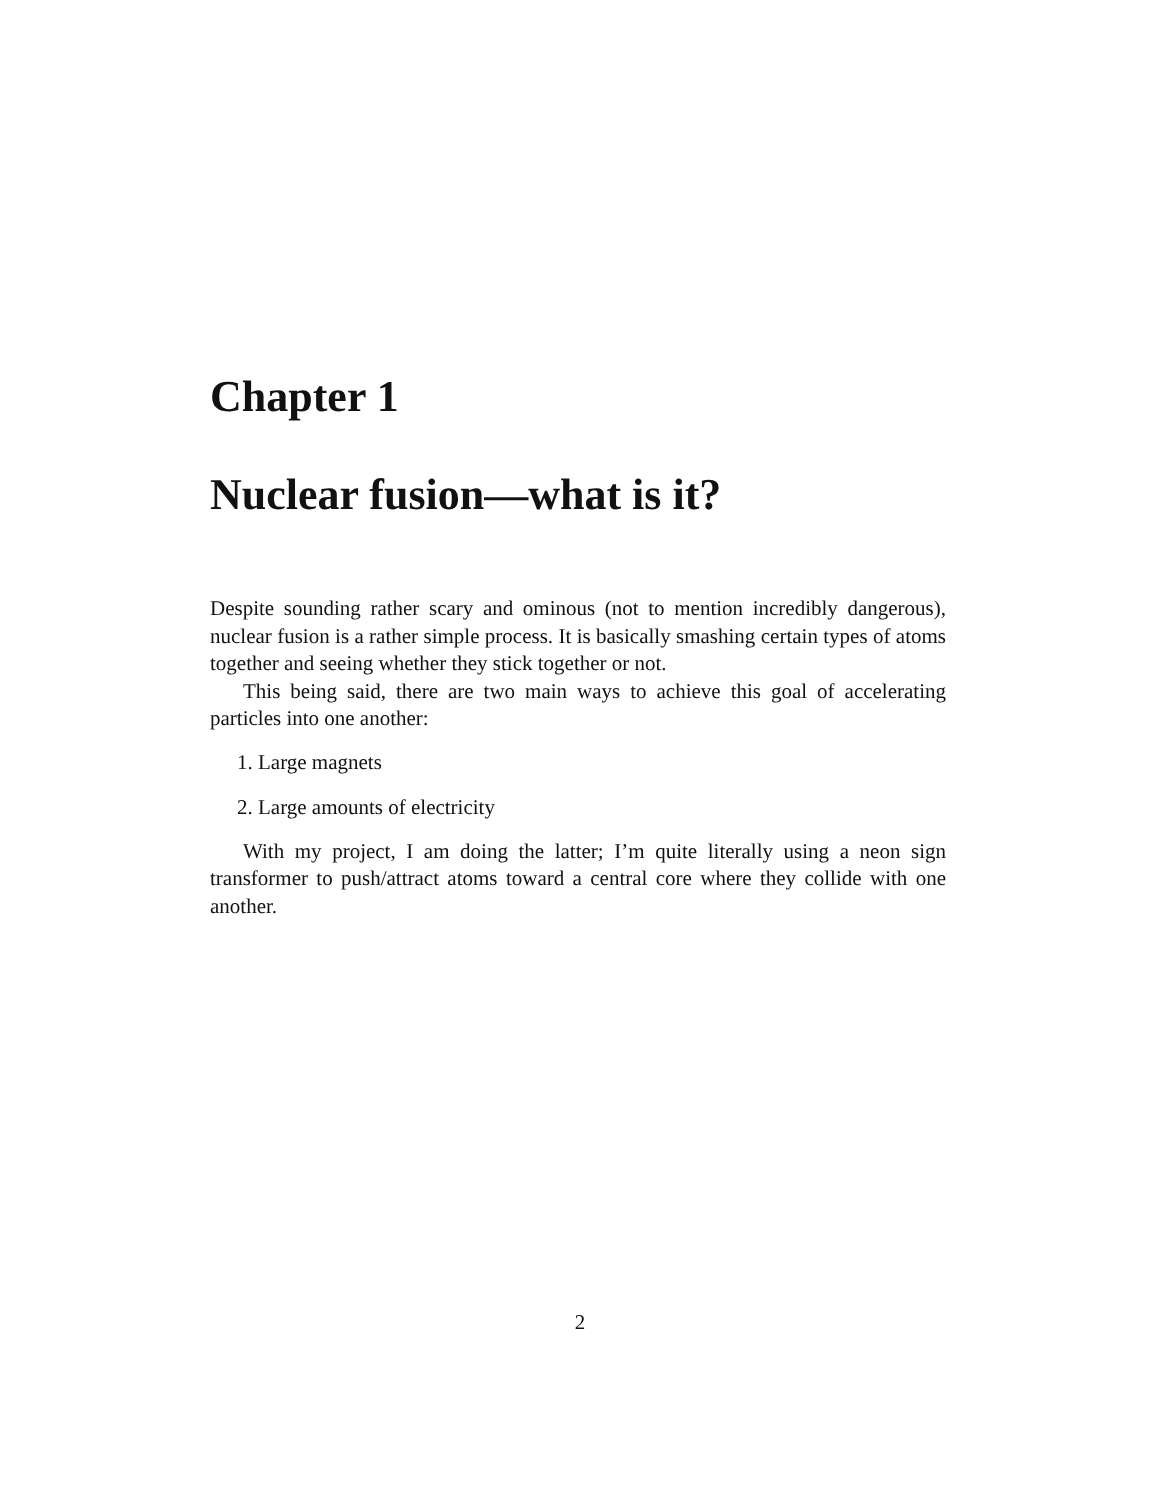Chapter 1
Nuclear fusion—what is it?
Despite sounding rather scary and ominous (not to mention incredibly dangerous), nuclear fusion is a rather simple process. It is basically smashing certain types of atoms together and seeing whether they stick together or not.
This being said, there are two main ways to achieve this goal of accelerating particles into one another:
1. Large magnets
2. Large amounts of electricity
With my project, I am doing the latter; I’m quite literally using a neon sign transformer to push/attract atoms toward a central core where they collide with one another.
2